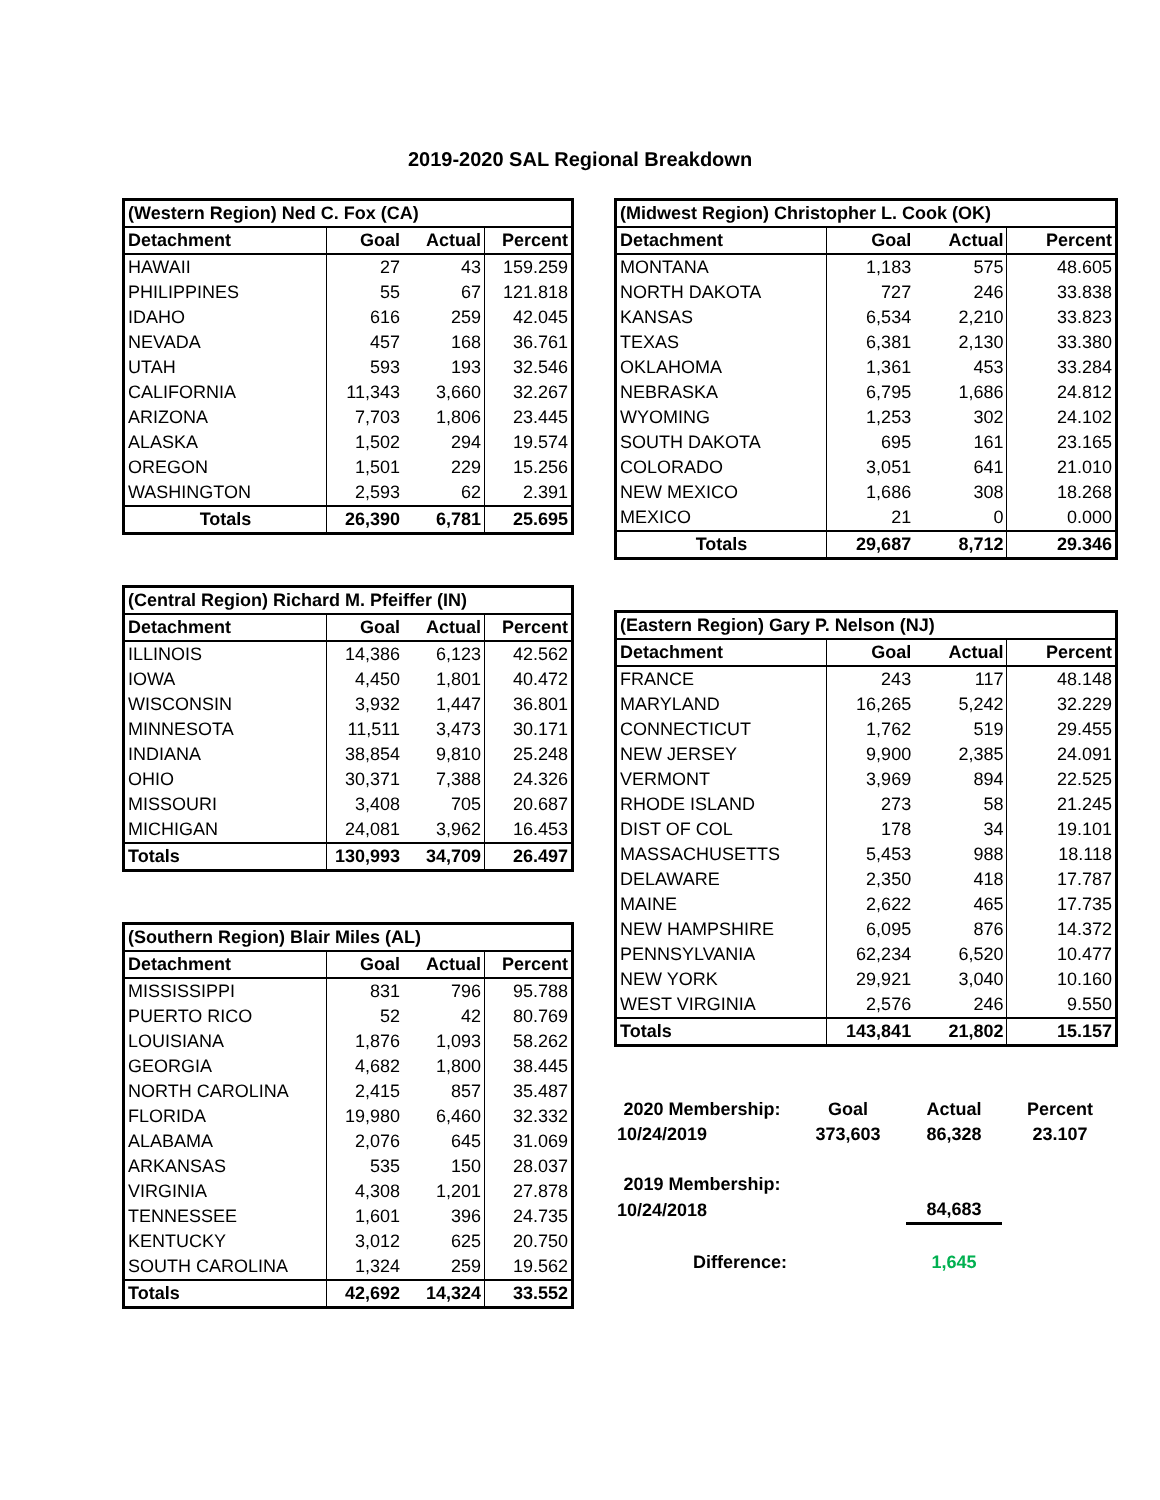2019-2020 SAL Regional Breakdown
| (Western Region) Ned C. Fox (CA) | | | |
| --- | --- | --- | --- |
| Detachment | Goal | Actual | Percent |
| HAWAII | 27 | 43 | 159.259 |
| PHILIPPINES | 55 | 67 | 121.818 |
| IDAHO | 616 | 259 | 42.045 |
| NEVADA | 457 | 168 | 36.761 |
| UTAH | 593 | 193 | 32.546 |
| CALIFORNIA | 11,343 | 3,660 | 32.267 |
| ARIZONA | 7,703 | 1,806 | 23.445 |
| ALASKA | 1,502 | 294 | 19.574 |
| OREGON | 1,501 | 229 | 15.256 |
| WASHINGTON | 2,593 | 62 | 2.391 |
| Totals | 26,390 | 6,781 | 25.695 |
| (Central Region) Richard M. Pfeiffer (IN) | | | |
| --- | --- | --- | --- |
| Detachment | Goal | Actual | Percent |
| ILLINOIS | 14,386 | 6,123 | 42.562 |
| IOWA | 4,450 | 1,801 | 40.472 |
| WISCONSIN | 3,932 | 1,447 | 36.801 |
| MINNESOTA | 11,511 | 3,473 | 30.171 |
| INDIANA | 38,854 | 9,810 | 25.248 |
| OHIO | 30,371 | 7,388 | 24.326 |
| MISSOURI | 3,408 | 705 | 20.687 |
| MICHIGAN | 24,081 | 3,962 | 16.453 |
| Totals | 130,993 | 34,709 | 26.497 |
| (Southern Region) Blair Miles (AL) | | | |
| --- | --- | --- | --- |
| Detachment | Goal | Actual | Percent |
| MISSISSIPPI | 831 | 796 | 95.788 |
| PUERTO RICO | 52 | 42 | 80.769 |
| LOUISIANA | 1,876 | 1,093 | 58.262 |
| GEORGIA | 4,682 | 1,800 | 38.445 |
| NORTH CAROLINA | 2,415 | 857 | 35.487 |
| FLORIDA | 19,980 | 6,460 | 32.332 |
| ALABAMA | 2,076 | 645 | 31.069 |
| ARKANSAS | 535 | 150 | 28.037 |
| VIRGINIA | 4,308 | 1,201 | 27.878 |
| TENNESSEE | 1,601 | 396 | 24.735 |
| KENTUCKY | 3,012 | 625 | 20.750 |
| SOUTH CAROLINA | 1,324 | 259 | 19.562 |
| Totals | 42,692 | 14,324 | 33.552 |
| (Midwest Region) Christopher L. Cook (OK) | | | |
| --- | --- | --- | --- |
| Detachment | Goal | Actual | Percent |
| MONTANA | 1,183 | 575 | 48.605 |
| NORTH DAKOTA | 727 | 246 | 33.838 |
| KANSAS | 6,534 | 2,210 | 33.823 |
| TEXAS | 6,381 | 2,130 | 33.380 |
| OKLAHOMA | 1,361 | 453 | 33.284 |
| NEBRASKA | 6,795 | 1,686 | 24.812 |
| WYOMING | 1,253 | 302 | 24.102 |
| SOUTH DAKOTA | 695 | 161 | 23.165 |
| COLORADO | 3,051 | 641 | 21.010 |
| NEW MEXICO | 1,686 | 308 | 18.268 |
| MEXICO | 21 | 0 | 0.000 |
| Totals | 29,687 | 8,712 | 29.346 |
| (Eastern Region) Gary P. Nelson (NJ) | | | |
| --- | --- | --- | --- |
| Detachment | Goal | Actual | Percent |
| FRANCE | 243 | 117 | 48.148 |
| MARYLAND | 16,265 | 5,242 | 32.229 |
| CONNECTICUT | 1,762 | 519 | 29.455 |
| NEW JERSEY | 9,900 | 2,385 | 24.091 |
| VERMONT | 3,969 | 894 | 22.525 |
| RHODE ISLAND | 273 | 58 | 21.245 |
| DIST OF COL | 178 | 34 | 19.101 |
| MASSACHUSETTS | 5,453 | 988 | 18.118 |
| DELAWARE | 2,350 | 418 | 17.787 |
| MAINE | 2,622 | 465 | 17.735 |
| NEW HAMPSHIRE | 6,095 | 876 | 14.372 |
| PENNSYLVANIA | 62,234 | 6,520 | 10.477 |
| NEW YORK | 29,921 | 3,040 | 10.160 |
| WEST VIRGINIA | 2,576 | 246 | 9.550 |
| Totals | 143,841 | 21,802 | 15.157 |
| 2020 Membership: | Goal | Actual | Percent |
| 10/24/2019 | 373,603 | 86,328 | 23.107 |
| 2019 Membership: | | | |
| 10/24/2018 | | 84,683 | |
| Difference: | | 1,645 | |